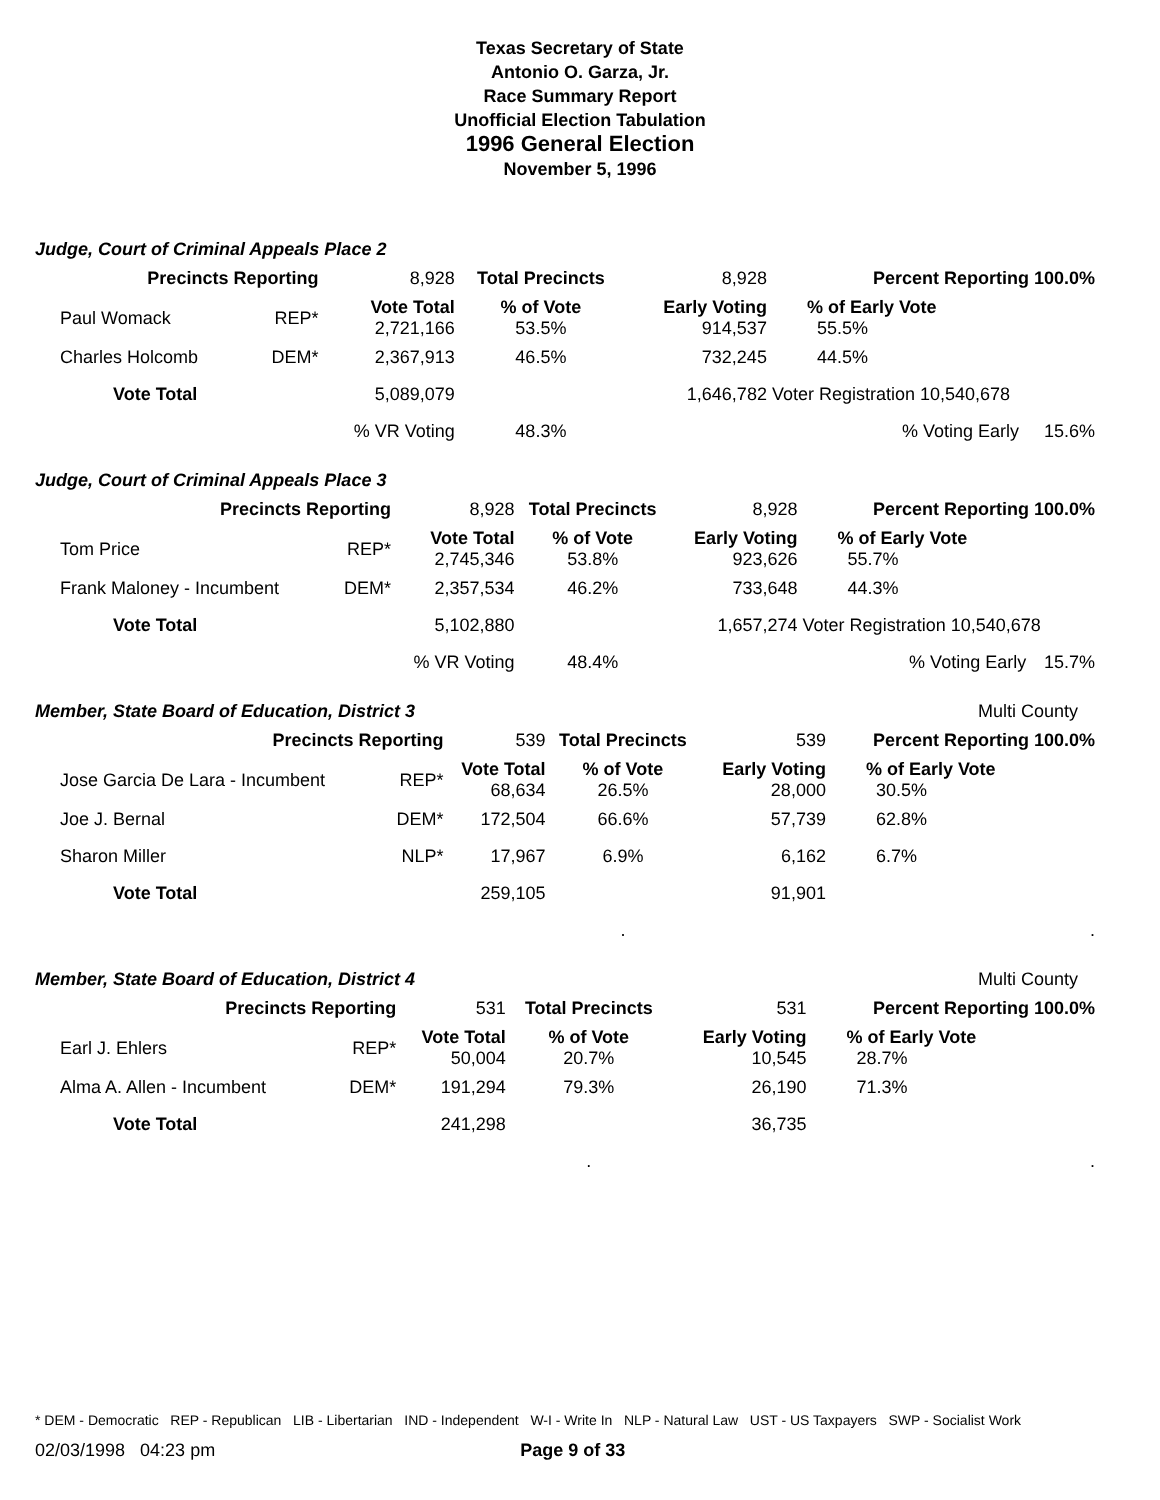Texas Secretary of State
Antonio O. Garza, Jr.
Race Summary Report
Unofficial Election Tabulation
1996 General Election
November 5, 1996
Judge, Court of Criminal Appeals Place 2
| Precincts Reporting | | 8,928 | Total Precincts | 8,928 | Percent Reporting 100.0% | |
| Paul Womack | REP* | Vote Total 2,721,166 | % of Vote 53.5% | Early Voting 914,537 | % of Early Vote 55.5% | |
| Charles Holcomb | DEM* | 2,367,913 | 46.5% | 732,245 | 44.5% | |
| Vote Total | | 5,089,079 | | 1,646,782 | Voter Registration 10,540,678 | |
| | | % VR Voting | 48.3% | | % Voting Early | 15.6% |
Judge, Court of Criminal Appeals Place 3
| Precincts Reporting | | 8,928 | Total Precincts | 8,928 | Percent Reporting 100.0% | |
| Tom Price | REP* | Vote Total 2,745,346 | % of Vote 53.8% | Early Voting 923,626 | % of Early Vote 55.7% | |
| Frank Maloney - Incumbent | DEM* | 2,357,534 | 46.2% | 733,648 | 44.3% | |
| Vote Total | | 5,102,880 | | 1,657,274 | Voter Registration 10,540,678 | |
| | | % VR Voting | 48.4% | | % Voting Early | 15.7% |
Member, State Board of Education, District 3 Multi County
| Precincts Reporting | | 539 | Total Precincts | 539 | Percent Reporting 100.0% | |
| Jose Garcia De Lara - Incumbent | REP* | Vote Total 68,634 | % of Vote 26.5% | Early Voting 28,000 | % of Early Vote 30.5% | |
| Joe J. Bernal | DEM* | 172,504 | 66.6% | 57,739 | 62.8% | |
| Sharon Miller | NLP* | 17,967 | 6.9% | 6,162 | 6.7% | |
| Vote Total | | 259,105 | | 91,901 | | |
| | | | . | | | . |
Member, State Board of Education, District 4 Multi County
| Precincts Reporting | | 531 | Total Precincts | 531 | Percent Reporting 100.0% | |
| Earl J. Ehlers | REP* | Vote Total 50,004 | % of Vote 20.7% | Early Voting 10,545 | % of Early Vote 28.7% | |
| Alma A. Allen - Incumbent | DEM* | 191,294 | 79.3% | 26,190 | 71.3% | |
| Vote Total | | 241,298 | | 36,735 | | |
| | | | . | | | . |
* DEM - Democratic REP - Republican LIB - Libertarian IND - Independent W-I - Write In NLP - Natural Law UST - US Taxpayers SWP - Socialist Work
02/03/1998 04:23 pm Page 9 of 33